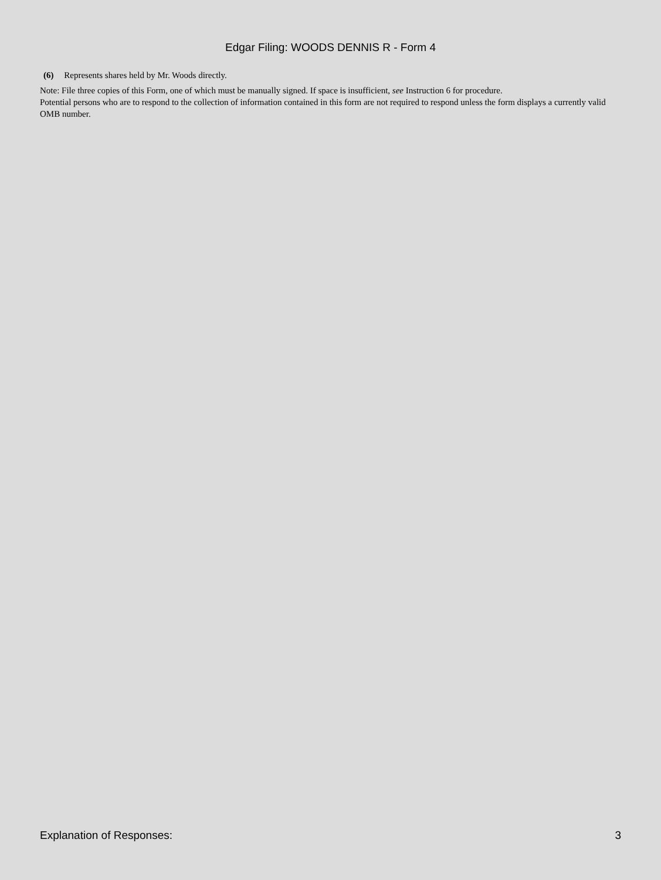Edgar Filing: WOODS DENNIS R - Form 4
(6) Represents shares held by Mr. Woods directly.
Note: File three copies of this Form, one of which must be manually signed. If space is insufficient, see Instruction 6 for procedure.
Potential persons who are to respond to the collection of information contained in this form are not required to respond unless the form displays a currently valid OMB number.
Explanation of Responses: 3